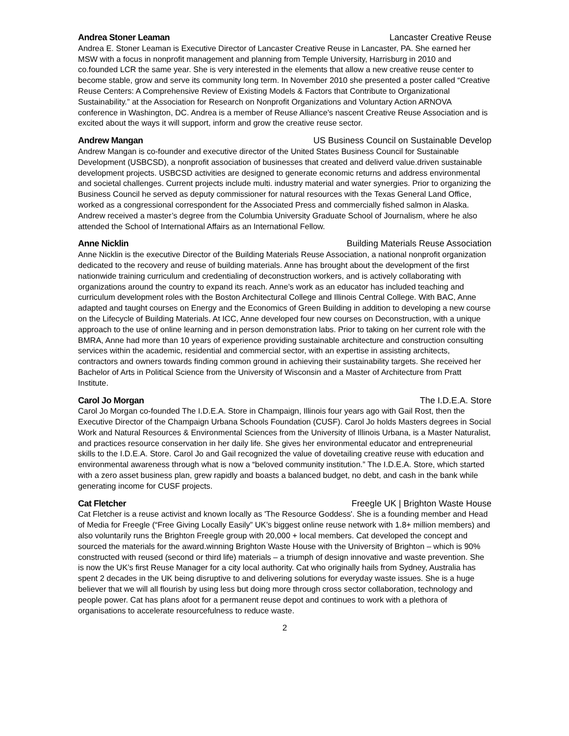Andrea Stoner Leaman Lancaster Creative Reuse
Andrea E. Stoner Leaman is Executive Director of Lancaster Creative Reuse in Lancaster, PA. She earned her MSW with a focus in nonprofit management and planning from Temple University, Harrisburg in 2010 and co.founded LCR the same year. She is very interested in the elements that allow a new creative reuse center to become stable, grow and serve its community long term. In November 2010 she presented a poster called “Creative Reuse Centers: A Comprehensive Review of Existing Models & Factors that Contribute to Organizational Sustainability.” at the Association for Research on Nonprofit Organizations and Voluntary Action ARNOVA conference in Washington, DC. Andrea is a member of Reuse Alliance's nascent Creative Reuse Association and is excited about the ways it will support, inform and grow the creative reuse sector.
Andrew Mangan US Business Council on Sustainable Develop
Andrew Mangan is co-founder and executive director of the United States Business Council for Sustainable Development (USBCSD), a nonprofit association of businesses that created and deliverd value.driven sustainable development projects. USBCSD activities are designed to generate economic returns and address environmental and societal challenges. Current projects include multi. industry material and water synergies. Prior to organizing the Business Council he served as deputy commissioner for natural resources with the Texas General Land Office, worked as a congressional correspondent for the Associated Press and commercially fished salmon in Alaska. Andrew received a master’s degree from the Columbia University Graduate School of Journalism, where he also attended the School of International Affairs as an International Fellow.
Anne Nicklin Building Materials Reuse Association
Anne Nicklin is the executive Director of the Building Materials Reuse Association, a national nonprofit organization dedicated to the recovery and reuse of building materials. Anne has brought about the development of the first nationwide training curriculum and credentialing of deconstruction workers, and is actively collaborating with organizations around the country to expand its reach. Anne’s work as an educator has included teaching and curriculum development roles with the Boston Architectural College and Illinois Central College. With BAC, Anne adapted and taught courses on Energy and the Economics of Green Building in addition to developing a new course on the Lifecycle of Building Materials. At ICC, Anne developed four new courses on Deconstruction, with a unique approach to the use of online learning and in person demonstration labs. Prior to taking on her current role with the BMRA, Anne had more than 10 years of experience providing sustainable architecture and construction consulting services within the academic, residential and commercial sector, with an expertise in assisting architects, contractors and owners towards finding common ground in achieving their sustainability targets. She received her Bachelor of Arts in Political Science from the University of Wisconsin and a Master of Architecture from Pratt Institute.
Carol Jo Morgan The I.D.E.A. Store
Carol Jo Morgan co-founded The I.D.E.A. Store in Champaign, Illinois four years ago with Gail Rost, then the Executive Director of the Champaign Urbana Schools Foundation (CUSF). Carol Jo holds Masters degrees in Social Work and Natural Resources & Environmental Sciences from the University of Illinois Urbana, is a Master Naturalist, and practices resource conservation in her daily life. She gives her environmental educator and entrepreneurial skills to the I.D.E.A. Store. Carol Jo and Gail recognized the value of dovetailing creative reuse with education and environmental awareness through what is now a “beloved community institution.” The I.D.E.A. Store, which started with a zero asset business plan, grew rapidly and boasts a balanced budget, no debt, and cash in the bank while generating income for CUSF projects.
Cat Fletcher Freegle UK | Brighton Waste House
Cat Fletcher is a reuse activist and known locally as 'The Resource Goddess'. She is a founding member and Head of Media for Freegle (“Free Giving Locally Easily” UK’s biggest online reuse network with 1.8+ million members) and also voluntarily runs the Brighton Freegle group with 20,000 + local members. Cat developed the concept and sourced the materials for the award.winning Brighton Waste House with the University of Brighton – which is 90% constructed with reused (second or third life) materials – a triumph of design innovative and waste prevention. She is now the UK’s first Reuse Manager for a city local authority. Cat who originally hails from Sydney, Australia has spent 2 decades in the UK being disruptive to and delivering solutions for everyday waste issues. She is a huge believer that we will all flourish by using less but doing more through cross sector collaboration, technology and people power. Cat has plans afoot for a permanent reuse depot and continues to work with a plethora of organisations to accelerate resourcefulness to reduce waste.
2